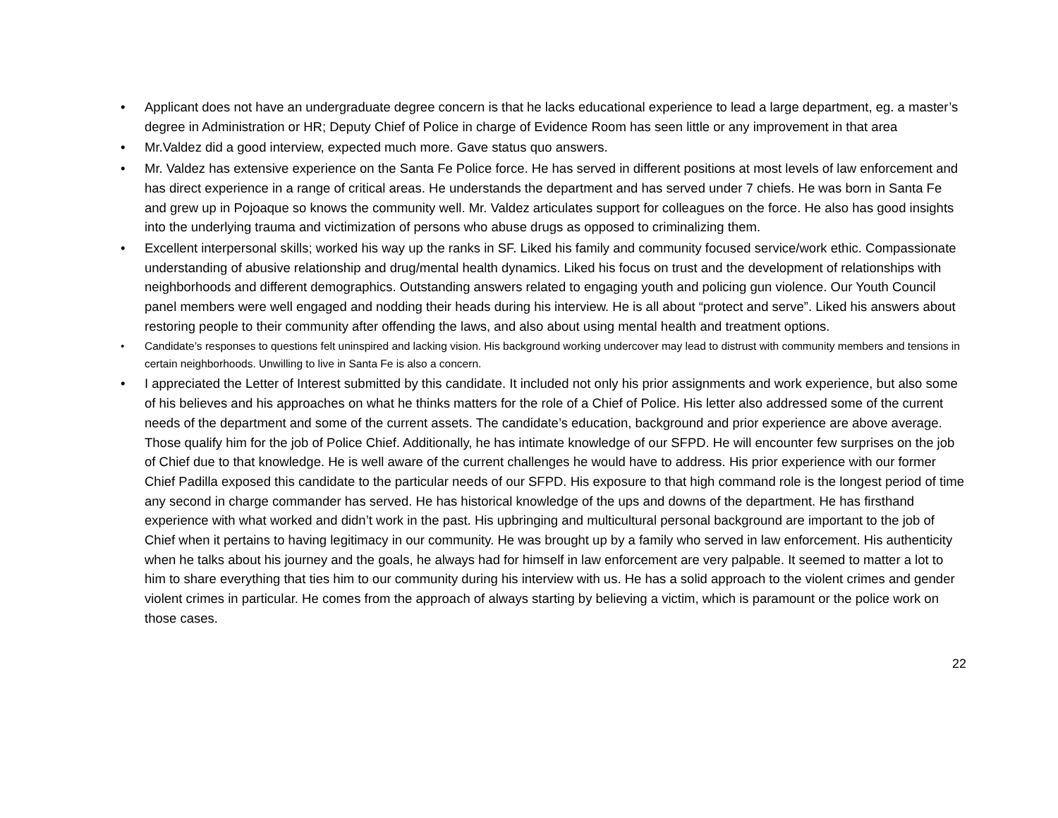• Applicant does not have an undergraduate degree concern is that he lacks educational experience to lead a large department, eg. a master’s degree in Administration or HR; Deputy Chief of Police in charge of Evidence Room has seen little or any improvement in that area
• Mr.Valdez did a good interview, expected much more. Gave status quo answers.
• Mr. Valdez has extensive experience on the Santa Fe Police force. He has served in different positions at most levels of law enforcement and has direct experience in a range of critical areas. He understands the department and has served under 7 chiefs. He was born in Santa Fe and grew up in Pojoaque so knows the community well. Mr. Valdez articulates support for colleagues on the force. He also has good insights into the underlying trauma and victimization of persons who abuse drugs as opposed to criminalizing them.
• Excellent interpersonal skills; worked his way up the ranks in SF. Liked his family and community focused service/work ethic. Compassionate understanding of abusive relationship and drug/mental health dynamics. Liked his focus on trust and the development of relationships with neighborhoods and different demographics. Outstanding answers related to engaging youth and policing gun violence. Our Youth Council panel members were well engaged and nodding their heads during his interview. He is all about “protect and serve”. Liked his answers about restoring people to their community after offending the laws, and also about using mental health and treatment options.
• Candidate’s responses to questions felt uninspired and lacking vision. His background working undercover may lead to distrust with community members and tensions in certain neighborhoods. Unwilling to live in Santa Fe is also a concern.
• I appreciated the Letter of Interest submitted by this candidate. It included not only his prior assignments and work experience, but also some of his believes and his approaches on what he thinks matters for the role of a Chief of Police. His letter also addressed some of the current needs of the department and some of the current assets. The candidate’s education, background and prior experience are above average. Those qualify him for the job of Police Chief. Additionally, he has intimate knowledge of our SFPD. He will encounter few surprises on the job of Chief due to that knowledge. He is well aware of the current challenges he would have to address. His prior experience with our former Chief Padilla exposed this candidate to the particular needs of our SFPD. His exposure to that high command role is the longest period of time any second in charge commander has served. He has historical knowledge of the ups and downs of the department. He has firsthand experience with what worked and didn’t work in the past. His upbringing and multicultural personal background are important to the job of Chief when it pertains to having legitimacy in our community. He was brought up by a family who served in law enforcement. His authenticity when he talks about his journey and the goals, he always had for himself in law enforcement are very palpable. It seemed to matter a lot to him to share everything that ties him to our community during his interview with us. He has a solid approach to the violent crimes and gender violent crimes in particular. He comes from the approach of always starting by believing a victim, which is paramount or the police work on those cases.
22